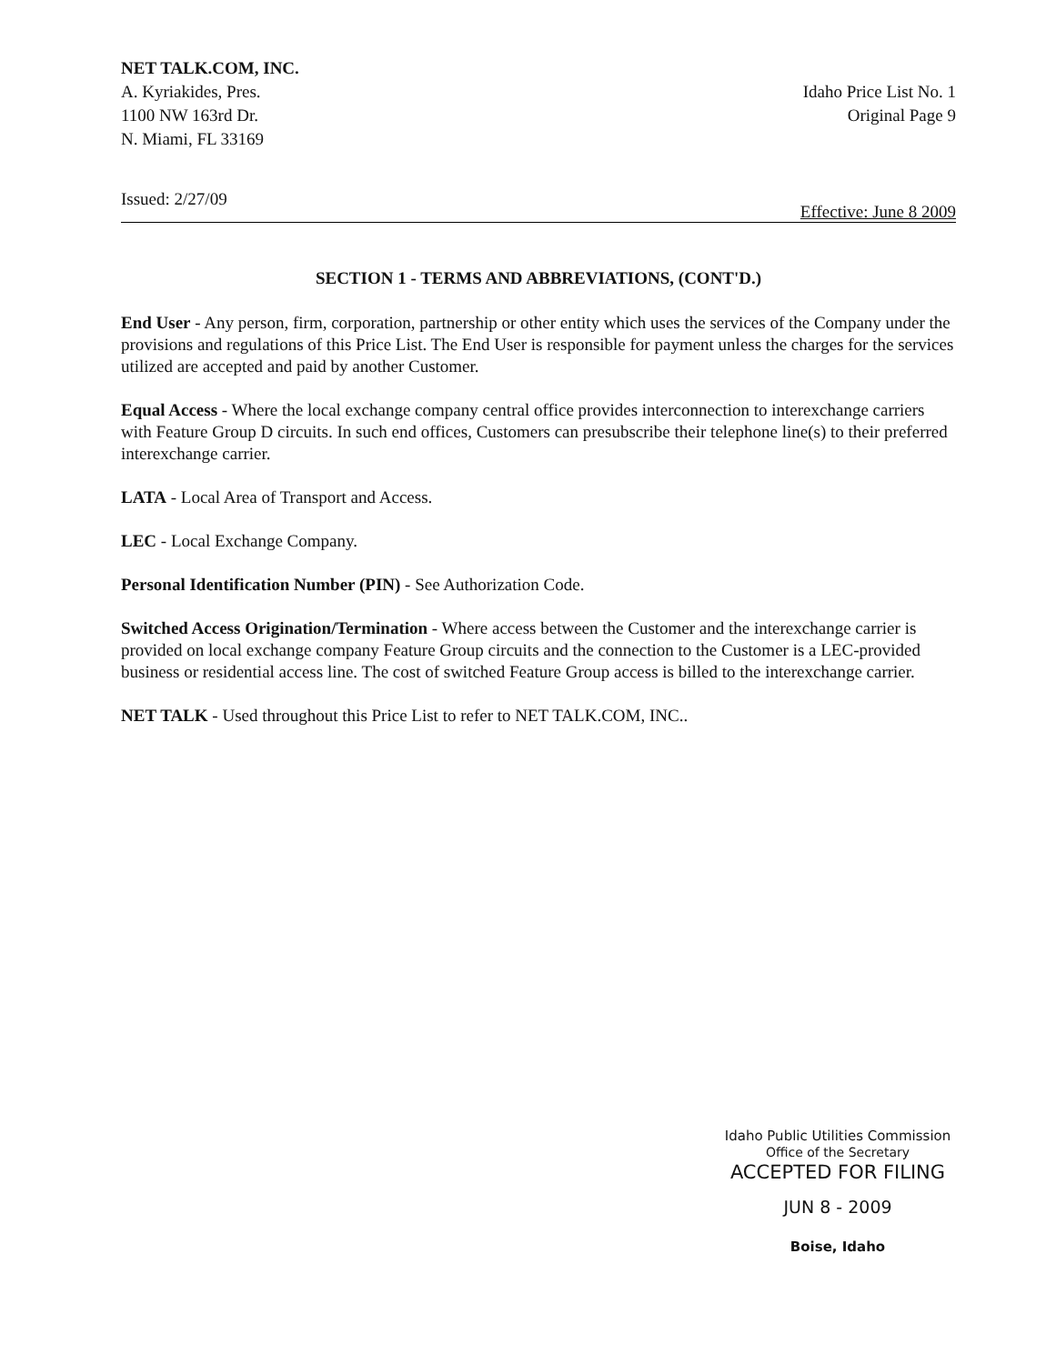NET TALK.COM, INC.
A. Kyriakides, Pres.
1100 NW 163rd Dr.
N. Miami, FL 33169
Idaho Price List No. 1
Original Page 9
Issued: 2/27/09 Effective: June 8 2009
SECTION 1 - TERMS AND ABBREVIATIONS, (CONT'D.)
End User - Any person, firm, corporation, partnership or other entity which uses the services of the Company under the provisions and regulations of this Price List. The End User is responsible for payment unless the charges for the services utilized are accepted and paid by another Customer.
Equal Access - Where the local exchange company central office provides interconnection to interexchange carriers with Feature Group D circuits. In such end offices, Customers can presubscribe their telephone line(s) to their preferred interexchange carrier.
LATA - Local Area of Transport and Access.
LEC - Local Exchange Company.
Personal Identification Number (PIN) - See Authorization Code.
Switched Access Origination/Termination - Where access between the Customer and the interexchange carrier is provided on local exchange company Feature Group circuits and the connection to the Customer is a LEC-provided business or residential access line. The cost of switched Feature Group access is billed to the interexchange carrier.
NET TALK - Used throughout this Price List to refer to NET TALK.COM, INC..
Idaho Public Utilities Commission
Office of the Secretary
ACCEPTED FOR FILING
JUN 8 - 2009
Boise, Idaho